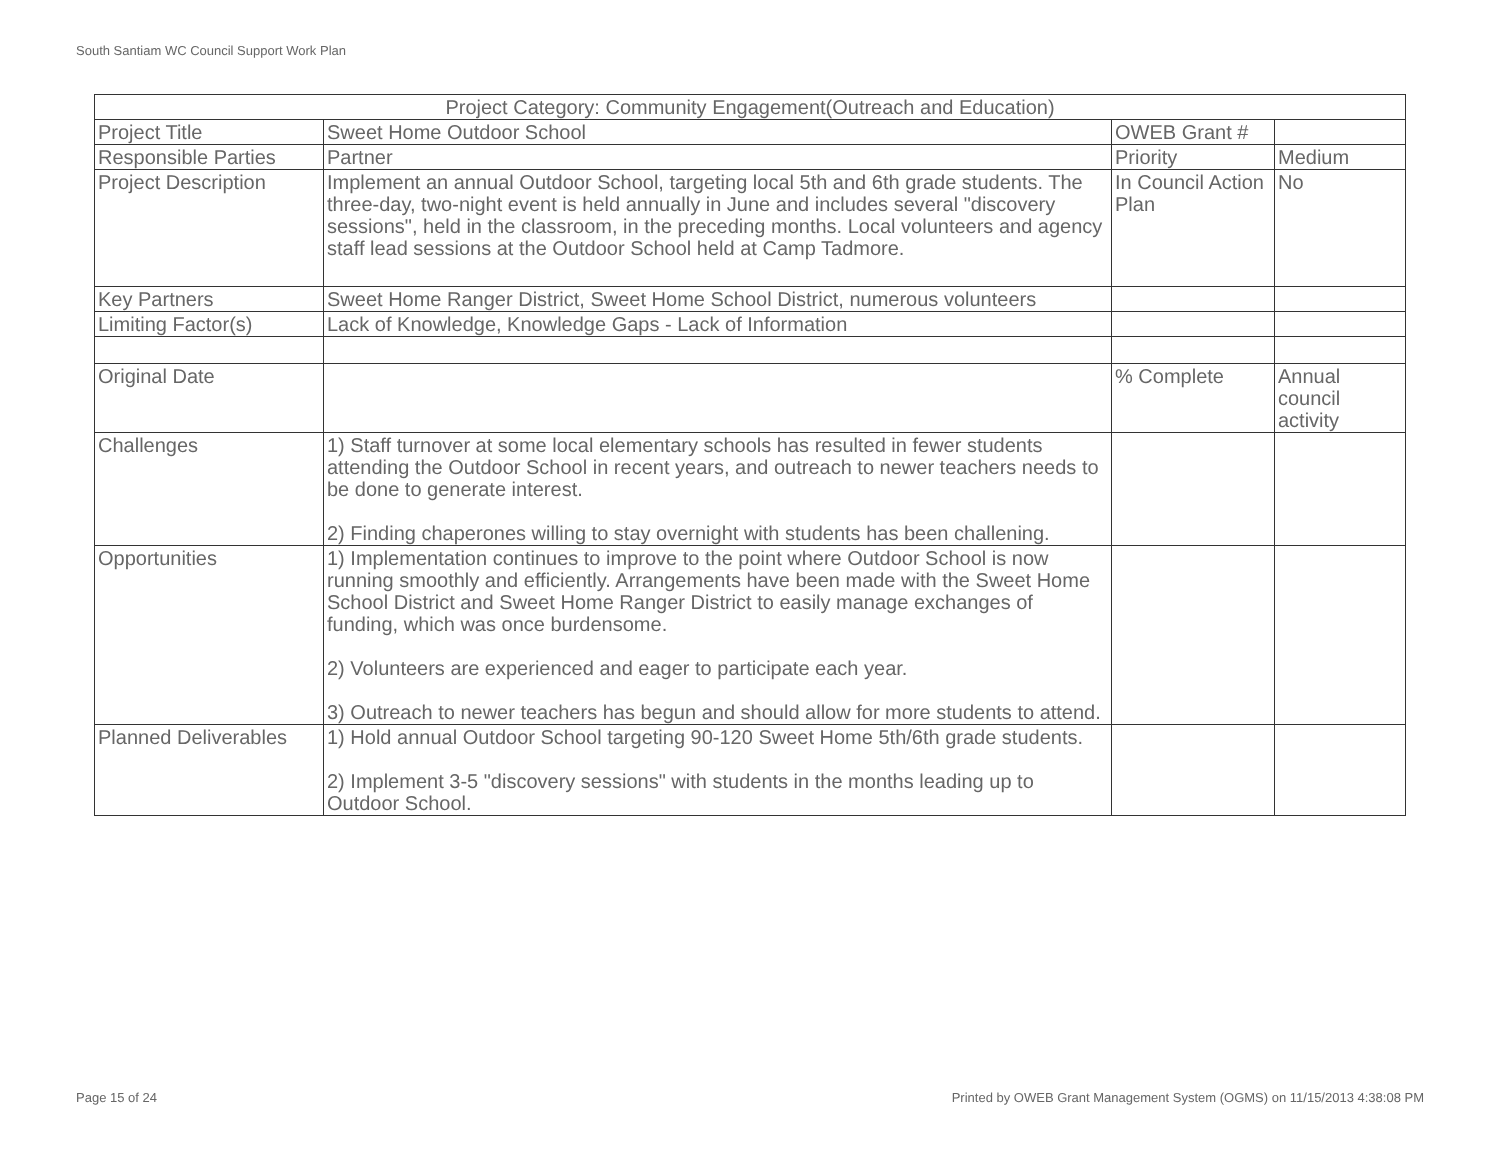South Santiam WC Council Support Work Plan
| Project Category: Community Engagement(Outreach and Education) | | | |
| Project Title | Sweet Home Outdoor School | OWEB Grant # | |
| Responsible Parties | Partner | Priority | Medium |
| Project Description | Implement an annual Outdoor School, targeting local 5th and 6th grade students. The three-day, two-night event is held annually in June and includes several "discovery sessions", held in the classroom, in the preceding months. Local volunteers and agency staff lead sessions at the Outdoor School held at Camp Tadmore. | In Council Action Plan | No |
| Key Partners | Sweet Home Ranger District, Sweet Home School District, numerous volunteers | | |
| Limiting Factor(s) | Lack of Knowledge, Knowledge Gaps - Lack of Information | | |
| Original Date | | % Complete | Annual council activity |
| Challenges | 1) Staff turnover at some local elementary schools has resulted in fewer students attending the Outdoor School in recent years, and outreach to newer teachers needs to be done to generate interest. 2) Finding chaperones willing to stay overnight with students has been challening. | | |
| Opportunities | 1) Implementation continues to improve to the point where Outdoor School is now running smoothly and efficiently. Arrangements have been made with the Sweet Home School District and Sweet Home Ranger District to easily manage exchanges of funding, which was once burdensome. 2) Volunteers are experienced and eager to participate each year. 3) Outreach to newer teachers has begun and should allow for more students to attend. | | |
| Planned Deliverables | 1) Hold annual Outdoor School targeting 90-120 Sweet Home 5th/6th grade students. 2) Implement 3-5 "discovery sessions" with students in the months leading up to Outdoor School. | | |
Page 15 of 24
Printed by OWEB Grant Management System (OGMS) on 11/15/2013 4:38:08 PM